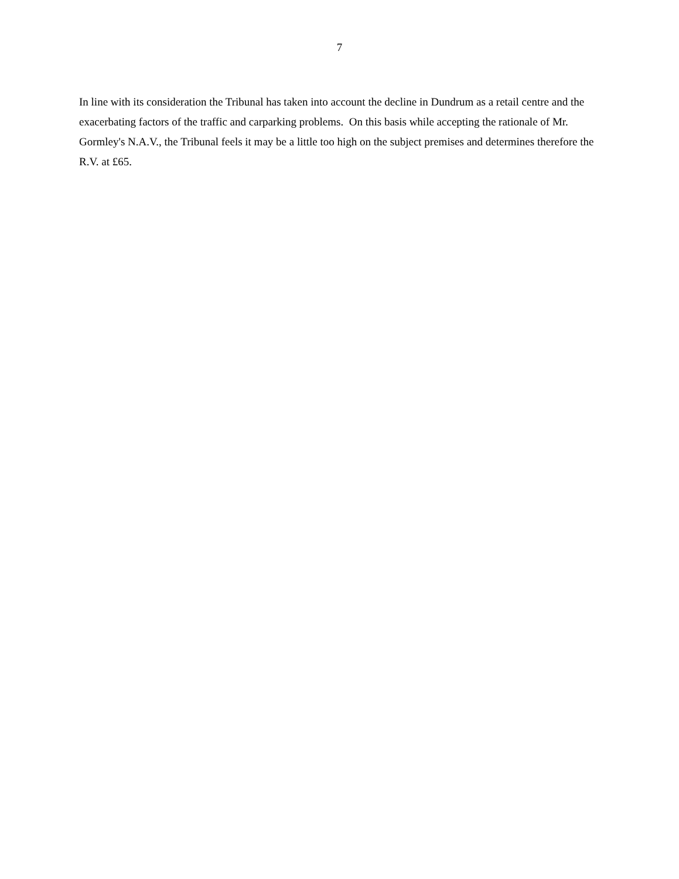7
In line with its consideration the Tribunal has taken into account the decline in Dundrum as a retail centre and the exacerbating factors of the traffic and carparking problems. On this basis while accepting the rationale of Mr. Gormley's N.A.V., the Tribunal feels it may be a little too high on the subject premises and determines therefore the R.V. at £65.